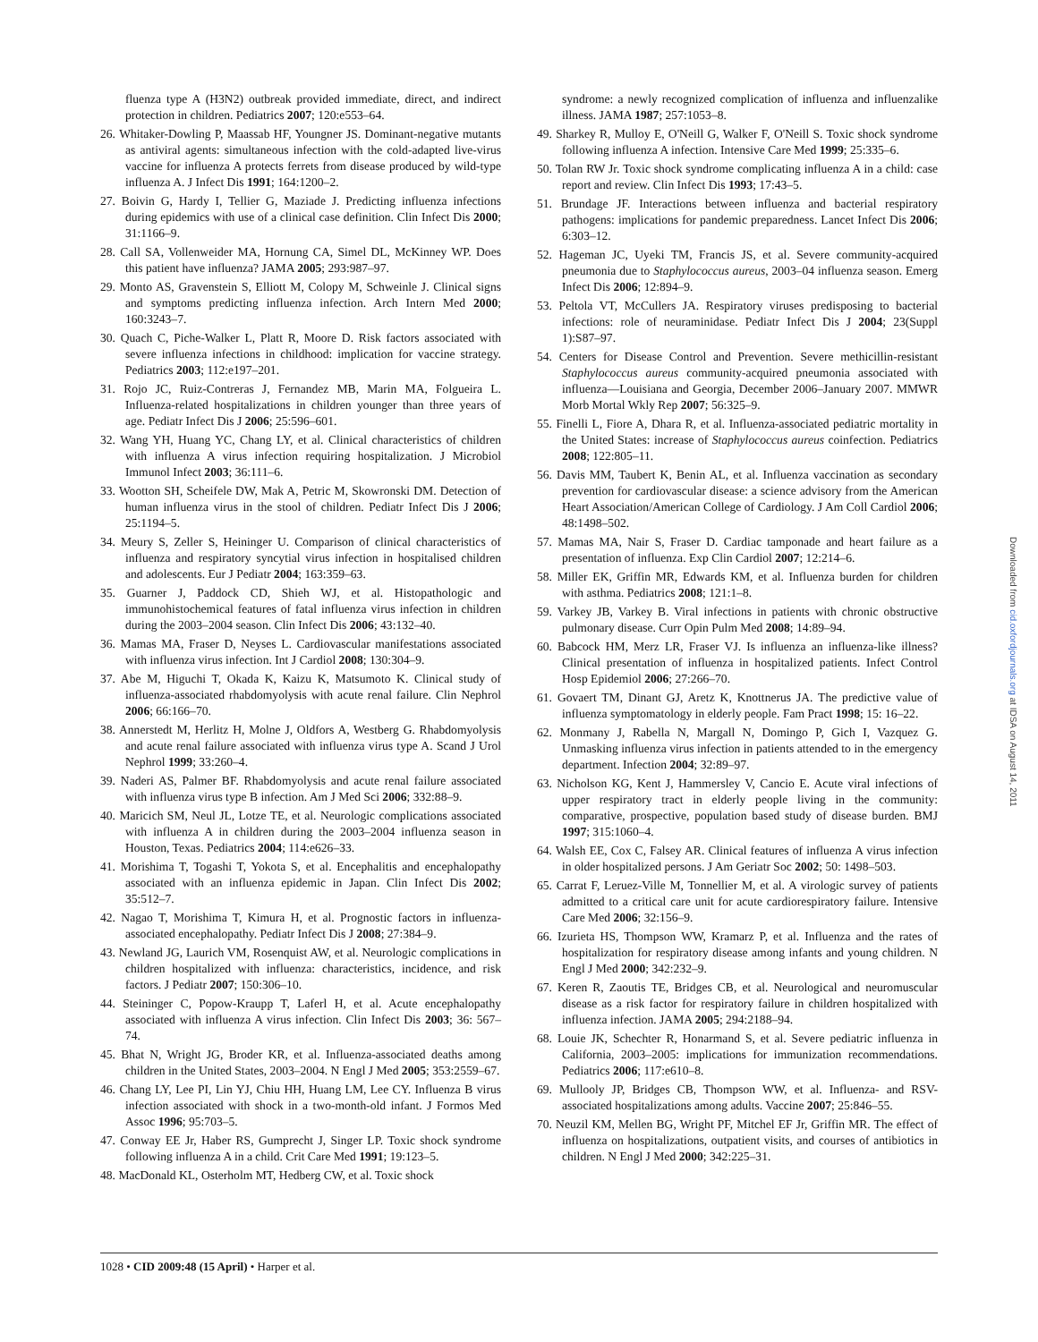fluenza type A (H3N2) outbreak provided immediate, direct, and indirect protection in children. Pediatrics 2007; 120:e553–64.
26. Whitaker-Dowling P, Maassab HF, Youngner JS. Dominant-negative mutants as antiviral agents: simultaneous infection with the cold-adapted live-virus vaccine for influenza A protects ferrets from disease produced by wild-type influenza A. J Infect Dis 1991; 164:1200–2.
27. Boivin G, Hardy I, Tellier G, Maziade J. Predicting influenza infections during epidemics with use of a clinical case definition. Clin Infect Dis 2000; 31:1166–9.
28. Call SA, Vollenweider MA, Hornung CA, Simel DL, McKinney WP. Does this patient have influenza? JAMA 2005; 293:987–97.
29. Monto AS, Gravenstein S, Elliott M, Colopy M, Schweinle J. Clinical signs and symptoms predicting influenza infection. Arch Intern Med 2000; 160:3243–7.
30. Quach C, Piche-Walker L, Platt R, Moore D. Risk factors associated with severe influenza infections in childhood: implication for vaccine strategy. Pediatrics 2003; 112:e197–201.
31. Rojo JC, Ruiz-Contreras J, Fernandez MB, Marin MA, Folgueira L. Influenza-related hospitalizations in children younger than three years of age. Pediatr Infect Dis J 2006; 25:596–601.
32. Wang YH, Huang YC, Chang LY, et al. Clinical characteristics of children with influenza A virus infection requiring hospitalization. J Microbiol Immunol Infect 2003; 36:111–6.
33. Wootton SH, Scheifele DW, Mak A, Petric M, Skowronski DM. Detection of human influenza virus in the stool of children. Pediatr Infect Dis J 2006; 25:1194–5.
34. Meury S, Zeller S, Heininger U. Comparison of clinical characteristics of influenza and respiratory syncytial virus infection in hospitalised children and adolescents. Eur J Pediatr 2004; 163:359–63.
35. Guarner J, Paddock CD, Shieh WJ, et al. Histopathologic and immunohistochemical features of fatal influenza virus infection in children during the 2003–2004 season. Clin Infect Dis 2006; 43:132–40.
36. Mamas MA, Fraser D, Neyses L. Cardiovascular manifestations associated with influenza virus infection. Int J Cardiol 2008; 130:304–9.
37. Abe M, Higuchi T, Okada K, Kaizu K, Matsumoto K. Clinical study of influenza-associated rhabdomyolysis with acute renal failure. Clin Nephrol 2006; 66:166–70.
38. Annerstedt M, Herlitz H, Molne J, Oldfors A, Westberg G. Rhabdomyolysis and acute renal failure associated with influenza virus type A. Scand J Urol Nephrol 1999; 33:260–4.
39. Naderi AS, Palmer BF. Rhabdomyolysis and acute renal failure associated with influenza virus type B infection. Am J Med Sci 2006; 332:88–9.
40. Maricich SM, Neul JL, Lotze TE, et al. Neurologic complications associated with influenza A in children during the 2003–2004 influenza season in Houston, Texas. Pediatrics 2004; 114:e626–33.
41. Morishima T, Togashi T, Yokota S, et al. Encephalitis and encephalopathy associated with an influenza epidemic in Japan. Clin Infect Dis 2002; 35:512–7.
42. Nagao T, Morishima T, Kimura H, et al. Prognostic factors in influenza-associated encephalopathy. Pediatr Infect Dis J 2008; 27:384–9.
43. Newland JG, Laurich VM, Rosenquist AW, et al. Neurologic complications in children hospitalized with influenza: characteristics, incidence, and risk factors. J Pediatr 2007; 150:306–10.
44. Steininger C, Popow-Kraupp T, Laferl H, et al. Acute encephalopathy associated with influenza A virus infection. Clin Infect Dis 2003; 36: 567–74.
45. Bhat N, Wright JG, Broder KR, et al. Influenza-associated deaths among children in the United States, 2003–2004. N Engl J Med 2005; 353:2559–67.
46. Chang LY, Lee PI, Lin YJ, Chiu HH, Huang LM, Lee CY. Influenza B virus infection associated with shock in a two-month-old infant. J Formos Med Assoc 1996; 95:703–5.
47. Conway EE Jr, Haber RS, Gumprecht J, Singer LP. Toxic shock syndrome following influenza A in a child. Crit Care Med 1991; 19:123–5.
48. MacDonald KL, Osterholm MT, Hedberg CW, et al. Toxic shock
syndrome: a newly recognized complication of influenza and influenzalike illness. JAMA 1987; 257:1053–8.
49. Sharkey R, Mulloy E, O'Neill G, Walker F, O'Neill S. Toxic shock syndrome following influenza A infection. Intensive Care Med 1999; 25:335–6.
50. Tolan RW Jr. Toxic shock syndrome complicating influenza A in a child: case report and review. Clin Infect Dis 1993; 17:43–5.
51. Brundage JF. Interactions between influenza and bacterial respiratory pathogens: implications for pandemic preparedness. Lancet Infect Dis 2006; 6:303–12.
52. Hageman JC, Uyeki TM, Francis JS, et al. Severe community-acquired pneumonia due to Staphylococcus aureus, 2003–04 influenza season. Emerg Infect Dis 2006; 12:894–9.
53. Peltola VT, McCullers JA. Respiratory viruses predisposing to bacterial infections: role of neuraminidase. Pediatr Infect Dis J 2004; 23(Suppl 1):S87–97.
54. Centers for Disease Control and Prevention. Severe methicillin-resistant Staphylococcus aureus community-acquired pneumonia associated with influenza—Louisiana and Georgia, December 2006–January 2007. MMWR Morb Mortal Wkly Rep 2007; 56:325–9.
55. Finelli L, Fiore A, Dhara R, et al. Influenza-associated pediatric mortality in the United States: increase of Staphylococcus aureus coinfection. Pediatrics 2008; 122:805–11.
56. Davis MM, Taubert K, Benin AL, et al. Influenza vaccination as secondary prevention for cardiovascular disease: a science advisory from the American Heart Association/American College of Cardiology. J Am Coll Cardiol 2006; 48:1498–502.
57. Mamas MA, Nair S, Fraser D. Cardiac tamponade and heart failure as a presentation of influenza. Exp Clin Cardiol 2007; 12:214–6.
58. Miller EK, Griffin MR, Edwards KM, et al. Influenza burden for children with asthma. Pediatrics 2008; 121:1–8.
59. Varkey JB, Varkey B. Viral infections in patients with chronic obstructive pulmonary disease. Curr Opin Pulm Med 2008; 14:89–94.
60. Babcock HM, Merz LR, Fraser VJ. Is influenza an influenza-like illness? Clinical presentation of influenza in hospitalized patients. Infect Control Hosp Epidemiol 2006; 27:266–70.
61. Govaert TM, Dinant GJ, Aretz K, Knottnerus JA. The predictive value of influenza symptomatology in elderly people. Fam Pract 1998; 15: 16–22.
62. Monmany J, Rabella N, Margall N, Domingo P, Gich I, Vazquez G. Unmasking influenza virus infection in patients attended to in the emergency department. Infection 2004; 32:89–97.
63. Nicholson KG, Kent J, Hammersley V, Cancio E. Acute viral infections of upper respiratory tract in elderly people living in the community: comparative, prospective, population based study of disease burden. BMJ 1997; 315:1060–4.
64. Walsh EE, Cox C, Falsey AR. Clinical features of influenza A virus infection in older hospitalized persons. J Am Geriatr Soc 2002; 50: 1498–503.
65. Carrat F, Leruez-Ville M, Tonnellier M, et al. A virologic survey of patients admitted to a critical care unit for acute cardiorespiratory failure. Intensive Care Med 2006; 32:156–9.
66. Izurieta HS, Thompson WW, Kramarz P, et al. Influenza and the rates of hospitalization for respiratory disease among infants and young children. N Engl J Med 2000; 342:232–9.
67. Keren R, Zaoutis TE, Bridges CB, et al. Neurological and neuromuscular disease as a risk factor for respiratory failure in children hospitalized with influenza infection. JAMA 2005; 294:2188–94.
68. Louie JK, Schechter R, Honarmand S, et al. Severe pediatric influenza in California, 2003–2005: implications for immunization recommendations. Pediatrics 2006; 117:e610–8.
69. Mullooly JP, Bridges CB, Thompson WW, et al. Influenza- and RSV-associated hospitalizations among adults. Vaccine 2007; 25:846–55.
70. Neuzil KM, Mellen BG, Wright PF, Mitchel EF Jr, Griffin MR. The effect of influenza on hospitalizations, outpatient visits, and courses of antibiotics in children. N Engl J Med 2000; 342:225–31.
Downloaded from cid.oxfordjournals.org at IDSA on August 14, 2011
1028 • CID 2009:48 (15 April) • Harper et al.